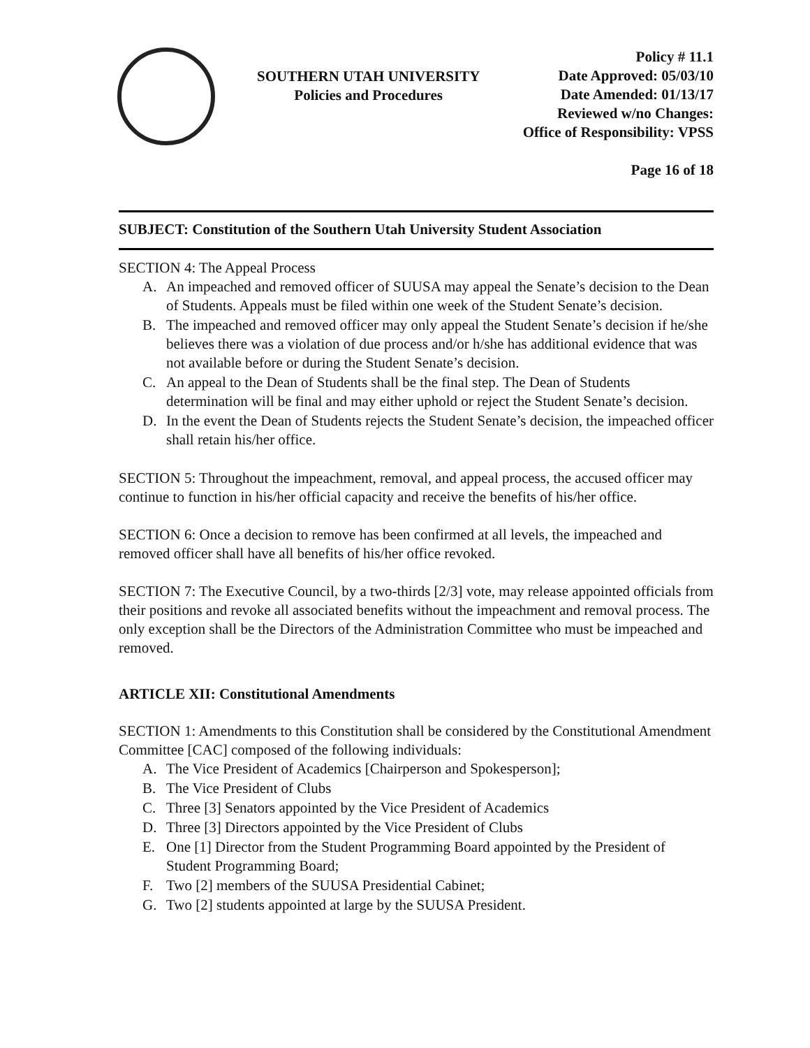SOUTHERN UTAH UNIVERSITY
Policies and Procedures
Policy # 11.1
Date Approved: 05/03/10
Date Amended: 01/13/17
Reviewed w/no Changes:
Office of Responsibility: VPSS
Page 16 of 18
SUBJECT: Constitution of the Southern Utah University Student Association
SECTION 4: The Appeal Process
A. An impeached and removed officer of SUUSA may appeal the Senate’s decision to the Dean of Students. Appeals must be filed within one week of the Student Senate’s decision.
B. The impeached and removed officer may only appeal the Student Senate’s decision if he/she believes there was a violation of due process and/or h/she has additional evidence that was not available before or during the Student Senate’s decision.
C. An appeal to the Dean of Students shall be the final step. The Dean of Students determination will be final and may either uphold or reject the Student Senate’s decision.
D. In the event the Dean of Students rejects the Student Senate’s decision, the impeached officer shall retain his/her office.
SECTION 5: Throughout the impeachment, removal, and appeal process, the accused officer may continue to function in his/her official capacity and receive the benefits of his/her office.
SECTION 6: Once a decision to remove has been confirmed at all levels, the impeached and removed officer shall have all benefits of his/her office revoked.
SECTION 7: The Executive Council, by a two-thirds [2/3] vote, may release appointed officials from their positions and revoke all associated benefits without the impeachment and removal process. The only exception shall be the Directors of the Administration Committee who must be impeached and removed.
ARTICLE XII: Constitutional Amendments
SECTION 1: Amendments to this Constitution shall be considered by the Constitutional Amendment Committee [CAC] composed of the following individuals:
A. The Vice President of Academics [Chairperson and Spokesperson];
B. The Vice President of Clubs
C. Three [3] Senators appointed by the Vice President of Academics
D. Three [3] Directors appointed by the Vice President of Clubs
E. One [1] Director from the Student Programming Board appointed by the President of Student Programming Board;
F. Two [2] members of the SUUSA Presidential Cabinet;
G. Two [2] students appointed at large by the SUUSA President.